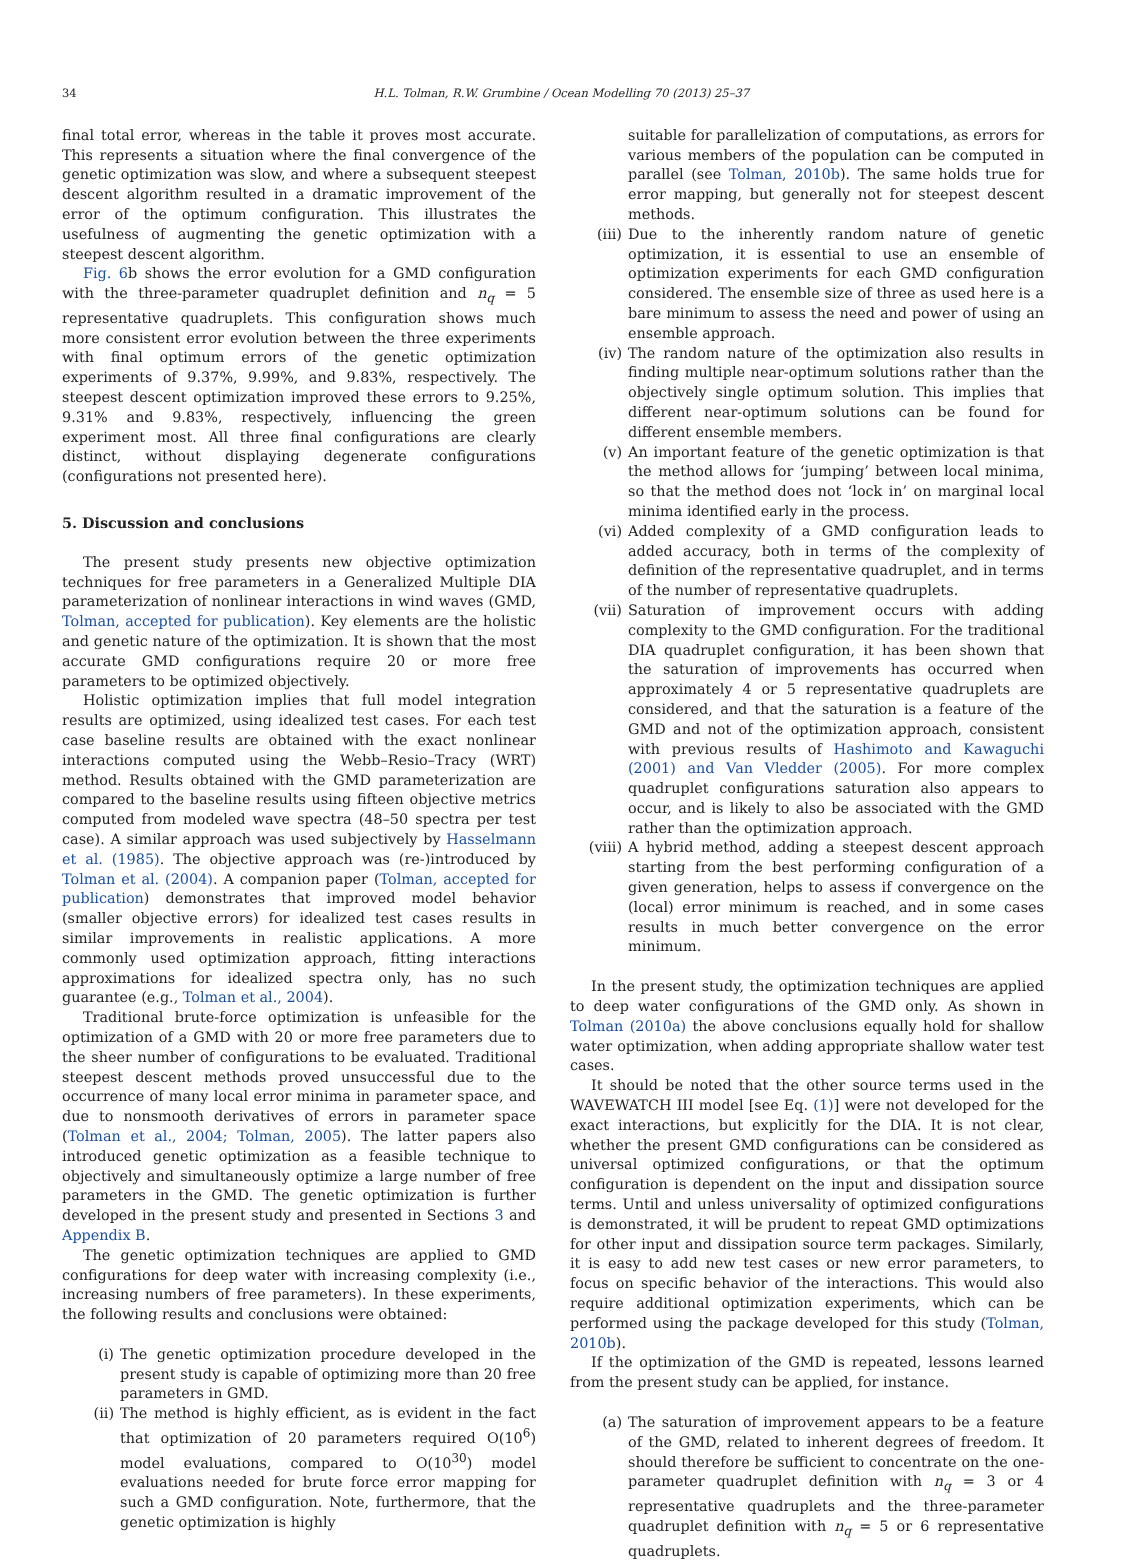34 H.L. Tolman, R.W. Grumbine / Ocean Modelling 70 (2013) 25–37
final total error, whereas in the table it proves most accurate. This represents a situation where the final convergence of the genetic optimization was slow, and where a subsequent steepest descent algorithm resulted in a dramatic improvement of the error of the optimum configuration. This illustrates the usefulness of augmenting the genetic optimization with a steepest descent algorithm.
Fig. 6b shows the error evolution for a GMD configuration with the three-parameter quadruplet definition and n<sub>q</sub> = 5 representative quadruplets. This configuration shows much more consistent error evolution between the three experiments with final optimum errors of the genetic optimization experiments of 9.37%, 9.99%, and 9.83%, respectively. The steepest descent optimization improved these errors to 9.25%, 9.31% and 9.83%, respectively, influencing the green experiment most. All three final configurations are clearly distinct, without displaying degenerate configurations (configurations not presented here).
5. Discussion and conclusions
The present study presents new objective optimization techniques for free parameters in a Generalized Multiple DIA parameterization of nonlinear interactions in wind waves (GMD, Tolman, accepted for publication). Key elements are the holistic and genetic nature of the optimization. It is shown that the most accurate GMD configurations require 20 or more free parameters to be optimized objectively.
Holistic optimization implies that full model integration results are optimized, using idealized test cases. For each test case baseline results are obtained with the exact nonlinear interactions computed using the Webb–Resio–Tracy (WRT) method. Results obtained with the GMD parameterization are compared to the baseline results using fifteen objective metrics computed from modeled wave spectra (48–50 spectra per test case). A similar approach was used subjectively by Hasselmann et al. (1985). The objective approach was (re-)introduced by Tolman et al. (2004). A companion paper (Tolman, accepted for publication) demonstrates that improved model behavior (smaller objective errors) for idealized test cases results in similar improvements in realistic applications. A more commonly used optimization approach, fitting interactions approximations for idealized spectra only, has no such guarantee (e.g., Tolman et al., 2004).
Traditional brute-force optimization is unfeasible for the optimization of a GMD with 20 or more free parameters due to the sheer number of configurations to be evaluated. Traditional steepest descent methods proved unsuccessful due to the occurrence of many local error minima in parameter space, and due to nonsmooth derivatives of errors in parameter space (Tolman et al., 2004; Tolman, 2005). The latter papers also introduced genetic optimization as a feasible technique to objectively and simultaneously optimize a large number of free parameters in the GMD. The genetic optimization is further developed in the present study and presented in Sections 3 and Appendix B.
The genetic optimization techniques are applied to GMD configurations for deep water with increasing complexity (i.e., increasing numbers of free parameters). In these experiments, the following results and conclusions were obtained:
(i) The genetic optimization procedure developed in the present study is capable of optimizing more than 20 free parameters in GMD.
(ii) The method is highly efficient, as is evident in the fact that optimization of 20 parameters required O(10<sup>6</sup>) model evaluations, compared to O(10<sup>30</sup>) model evaluations needed for brute force error mapping for such a GMD configuration. Note, furthermore, that the genetic optimization is highly
suitable for parallelization of computations, as errors for various members of the population can be computed in parallel (see Tolman, 2010b). The same holds true for error mapping, but generally not for steepest descent methods.
(iii) Due to the inherently random nature of genetic optimization, it is essential to use an ensemble of optimization experiments for each GMD configuration considered. The ensemble size of three as used here is a bare minimum to assess the need and power of using an ensemble approach.
(iv) The random nature of the optimization also results in finding multiple near-optimum solutions rather than the objectively single optimum solution. This implies that different near-optimum solutions can be found for different ensemble members.
(v) An important feature of the genetic optimization is that the method allows for ‘jumping’ between local minima, so that the method does not ‘lock in’ on marginal local minima identified early in the process.
(vi) Added complexity of a GMD configuration leads to added accuracy, both in terms of the complexity of definition of the representative quadruplet, and in terms of the number of representative quadruplets.
(vii) Saturation of improvement occurs with adding complexity to the GMD configuration. For the traditional DIA quadruplet configuration, it has been shown that the saturation of improvements has occurred when approximately 4 or 5 representative quadruplets are considered, and that the saturation is a feature of the GMD and not of the optimization approach, consistent with previous results of Hashimoto and Kawaguchi (2001) and Van Vledder (2005). For more complex quadruplet configurations saturation also appears to occur, and is likely to also be associated with the GMD rather than the optimization approach.
(viii) A hybrid method, adding a steepest descent approach starting from the best performing configuration of a given generation, helps to assess if convergence on the (local) error minimum is reached, and in some cases results in much better convergence on the error minimum.
In the present study, the optimization techniques are applied to deep water configurations of the GMD only. As shown in Tolman (2010a) the above conclusions equally hold for shallow water optimization, when adding appropriate shallow water test cases.
It should be noted that the other source terms used in the WAVEWATCH III model [see Eq. (1)] were not developed for the exact interactions, but explicitly for the DIA. It is not clear, whether the present GMD configurations can be considered as universal optimized configurations, or that the optimum configuration is dependent on the input and dissipation source terms. Until and unless universality of optimized configurations is demonstrated, it will be prudent to repeat GMD optimizations for other input and dissipation source term packages. Similarly, it is easy to add new test cases or new error parameters, to focus on specific behavior of the interactions. This would also require additional optimization experiments, which can be performed using the package developed for this study (Tolman, 2010b).
If the optimization of the GMD is repeated, lessons learned from the present study can be applied, for instance.
(a) The saturation of improvement appears to be a feature of the GMD, related to inherent degrees of freedom. It should therefore be sufficient to concentrate on the one-parameter quadruplet definition with n<sub>q</sub> = 3 or 4 representative quadruplets and the three-parameter quadruplet definition with n<sub>q</sub> = 5 or 6 representative quadruplets.